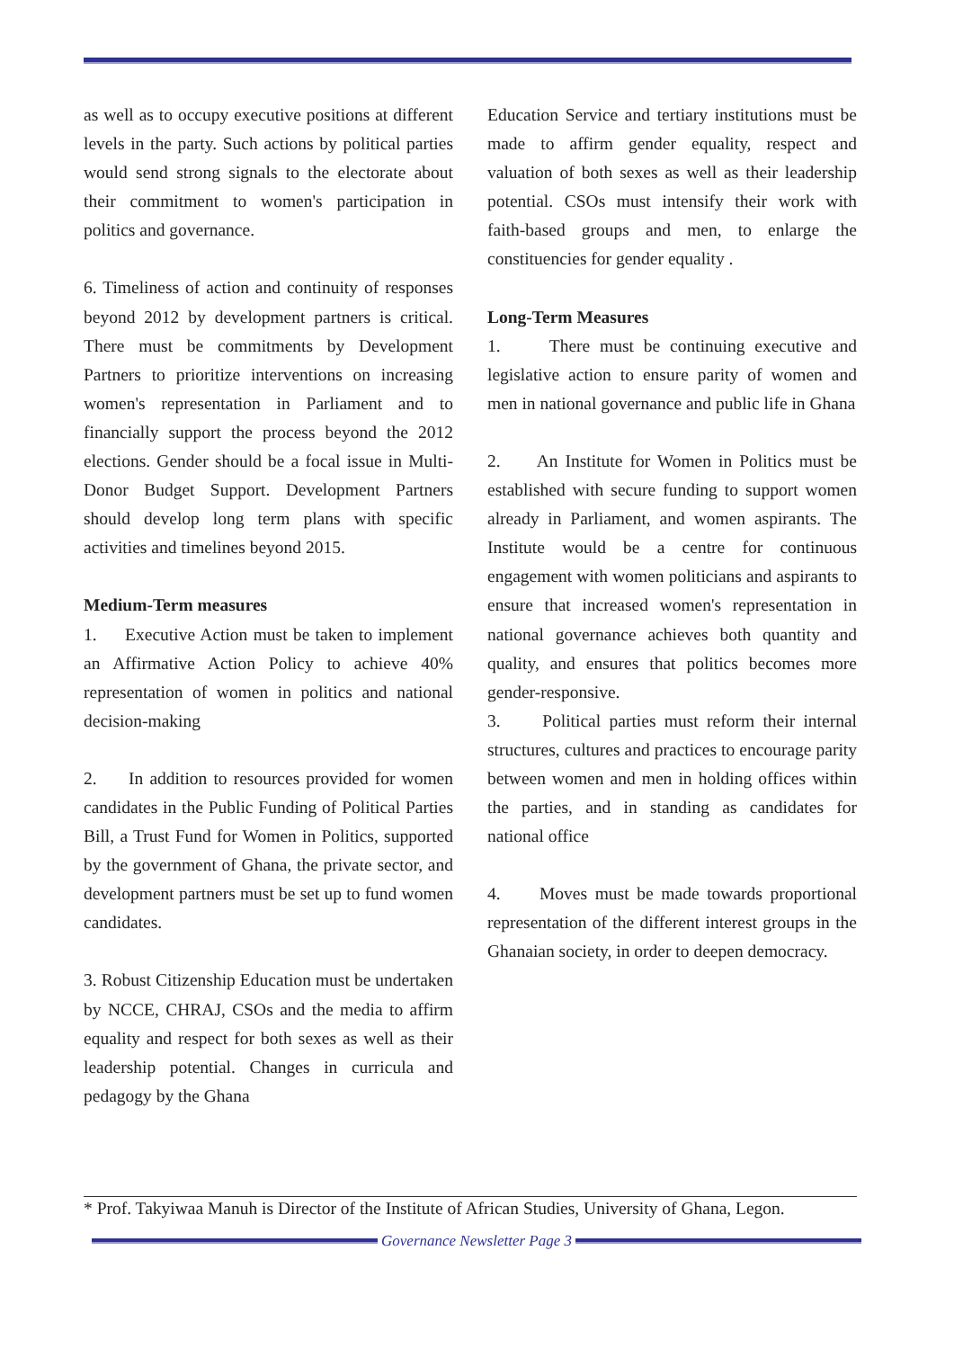as well as to occupy executive positions at different levels in the party. Such actions by political parties would send strong signals to the electorate about their commitment to women's participation in politics and governance.
6. Timeliness of action and continuity of responses beyond 2012 by development partners is critical. There must be commitments by Development Partners to prioritize interventions on increasing women's representation in Parliament and to financially support the process beyond the 2012 elections. Gender should be a focal issue in Multi-Donor Budget Support. Development Partners should develop long term plans with specific activities and timelines beyond 2015.
Medium-Term measures
1. Executive Action must be taken to implement an Affirmative Action Policy to achieve 40% representation of women in politics and national decision-making
2. In addition to resources provided for women candidates in the Public Funding of Political Parties Bill, a Trust Fund for Women in Politics, supported by the government of Ghana, the private sector, and development partners must be set up to fund women candidates.
3. Robust Citizenship Education must be undertaken by NCCE, CHRAJ, CSOs and the media to affirm equality and respect for both sexes as well as their leadership potential. Changes in curricula and pedagogy by the Ghana
Education Service and tertiary institutions must be made to affirm gender equality, respect and valuation of both sexes as well as their leadership potential. CSOs must intensify their work with faith-based groups and men, to enlarge the constituencies for gender equality .
Long-Term Measures
1. There must be continuing executive and legislative action to ensure parity of women and men in national governance and public life in Ghana
2. An Institute for Women in Politics must be established with secure funding to support women already in Parliament, and women aspirants. The Institute would be a centre for continuous engagement with women politicians and aspirants to ensure that increased women's representation in national governance achieves both quantity and quality, and ensures that politics becomes more gender-responsive.
3. Political parties must reform their internal structures, cultures and practices to encourage parity between women and men in holding offices within the parties, and in standing as candidates for national office
4. Moves must be made towards proportional representation of the different interest groups in the Ghanaian society, in order to deepen democracy.
* Prof. Takyiwaa Manuh is Director of the Institute of African Studies, University of Ghana, Legon.
Governance Newsletter Page 3